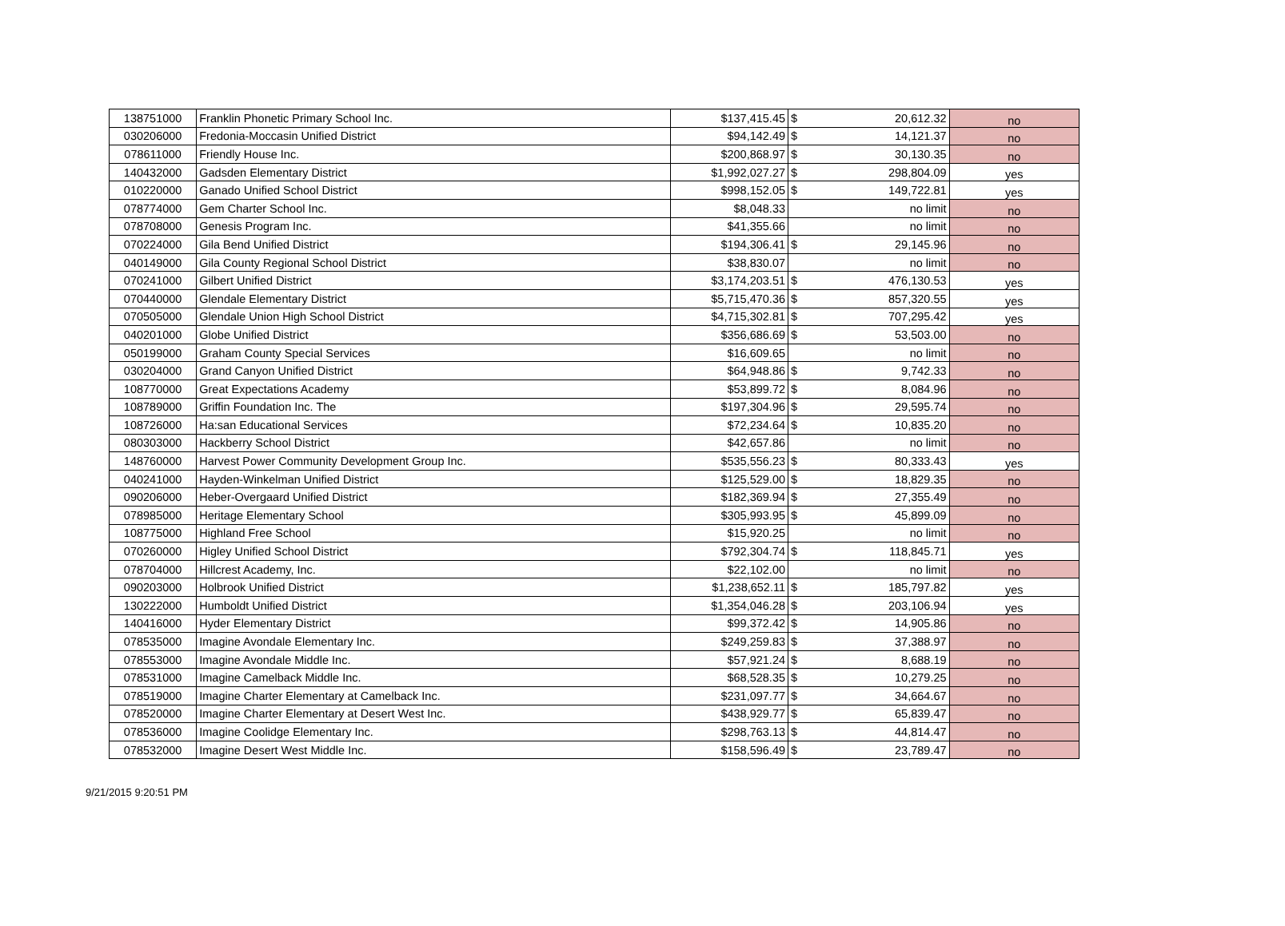| 138751000 | Franklin Phonetic Primary School Inc. | $137,415.45 | $ | 20,612.32 | no |
| 030206000 | Fredonia-Moccasin Unified District | $94,142.49 | $ | 14,121.37 | no |
| 078611000 | Friendly House Inc. | $200,868.97 | $ | 30,130.35 | no |
| 140432000 | Gadsden Elementary District | $1,992,027.27 | $ | 298,804.09 | yes |
| 010220000 | Ganado Unified School District | $998,152.05 | $ | 149,722.81 | yes |
| 078774000 | Gem Charter School Inc. | $8,048.33 | | no limit | no |
| 078708000 | Genesis Program Inc. | $41,355.66 | | no limit | no |
| 070224000 | Gila Bend Unified District | $194,306.41 | $ | 29,145.96 | no |
| 040149000 | Gila County Regional School District | $38,830.07 | | no limit | no |
| 070241000 | Gilbert Unified District | $3,174,203.51 | $ | 476,130.53 | yes |
| 070440000 | Glendale Elementary District | $5,715,470.36 | $ | 857,320.55 | yes |
| 070505000 | Glendale Union High School District | $4,715,302.81 | $ | 707,295.42 | yes |
| 040201000 | Globe Unified District | $356,686.69 | $ | 53,503.00 | no |
| 050199000 | Graham County Special Services | $16,609.65 | | no limit | no |
| 030204000 | Grand Canyon Unified District | $64,948.86 | $ | 9,742.33 | no |
| 108770000 | Great Expectations Academy | $53,899.72 | $ | 8,084.96 | no |
| 108789000 | Griffin Foundation Inc. The | $197,304.96 | $ | 29,595.74 | no |
| 108726000 | Ha:san Educational Services | $72,234.64 | $ | 10,835.20 | no |
| 080303000 | Hackberry School District | $42,657.86 | | no limit | no |
| 148760000 | Harvest Power Community Development Group Inc. | $535,556.23 | $ | 80,333.43 | yes |
| 040241000 | Hayden-Winkelman Unified District | $125,529.00 | $ | 18,829.35 | no |
| 090206000 | Heber-Overgaard Unified District | $182,369.94 | $ | 27,355.49 | no |
| 078985000 | Heritage Elementary School | $305,993.95 | $ | 45,899.09 | no |
| 108775000 | Highland Free School | $15,920.25 | | no limit | no |
| 070260000 | Higley Unified School District | $792,304.74 | $ | 118,845.71 | yes |
| 078704000 | Hillcrest Academy, Inc. | $22,102.00 | | no limit | no |
| 090203000 | Holbrook Unified District | $1,238,652.11 | $ | 185,797.82 | yes |
| 130222000 | Humboldt Unified District | $1,354,046.28 | $ | 203,106.94 | yes |
| 140416000 | Hyder Elementary District | $99,372.42 | $ | 14,905.86 | no |
| 078535000 | Imagine Avondale Elementary Inc. | $249,259.83 | $ | 37,388.97 | no |
| 078553000 | Imagine Avondale Middle Inc. | $57,921.24 | $ | 8,688.19 | no |
| 078531000 | Imagine Camelback Middle Inc. | $68,528.35 | $ | 10,279.25 | no |
| 078519000 | Imagine Charter Elementary at Camelback Inc. | $231,097.77 | $ | 34,664.67 | no |
| 078520000 | Imagine Charter Elementary at Desert West Inc. | $438,929.77 | $ | 65,839.47 | no |
| 078536000 | Imagine Coolidge Elementary Inc. | $298,763.13 | $ | 44,814.47 | no |
| 078532000 | Imagine Desert West Middle Inc. | $158,596.49 | $ | 23,789.47 | no |
9/21/2015 9:20:51 PM